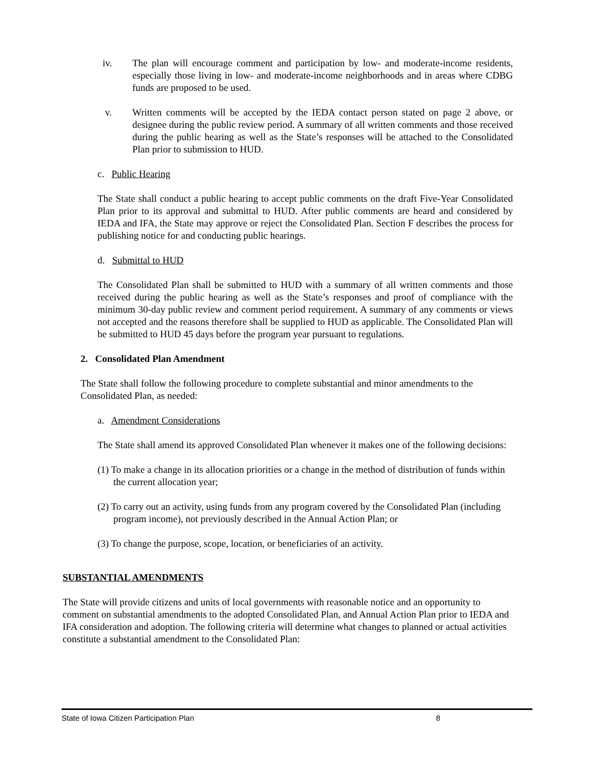iv. The plan will encourage comment and participation by low- and moderate-income residents, especially those living in low- and moderate-income neighborhoods and in areas where CDBG funds are proposed to be used.
v. Written comments will be accepted by the IEDA contact person stated on page 2 above, or designee during the public review period. A summary of all written comments and those received during the public hearing as well as the State’s responses will be attached to the Consolidated Plan prior to submission to HUD.
c. Public Hearing
The State shall conduct a public hearing to accept public comments on the draft Five-Year Consolidated Plan prior to its approval and submittal to HUD. After public comments are heard and considered by IEDA and IFA, the State may approve or reject the Consolidated Plan. Section F describes the process for publishing notice for and conducting public hearings.
d. Submittal to HUD
The Consolidated Plan shall be submitted to HUD with a summary of all written comments and those received during the public hearing as well as the State’s responses and proof of compliance with the minimum 30-day public review and comment period requirement. A summary of any comments or views not accepted and the reasons therefore shall be supplied to HUD as applicable. The Consolidated Plan will be submitted to HUD 45 days before the program year pursuant to regulations.
2. Consolidated Plan Amendment
The State shall follow the following procedure to complete substantial and minor amendments to the Consolidated Plan, as needed:
a. Amendment Considerations
The State shall amend its approved Consolidated Plan whenever it makes one of the following decisions:
(1) To make a change in its allocation priorities or a change in the method of distribution of funds within the current allocation year;
(2) To carry out an activity, using funds from any program covered by the Consolidated Plan (including program income), not previously described in the Annual Action Plan; or
(3) To change the purpose, scope, location, or beneficiaries of an activity.
SUBSTANTIAL AMENDMENTS
The State will provide citizens and units of local governments with reasonable notice and an opportunity to comment on substantial amendments to the adopted Consolidated Plan, and Annual Action Plan prior to IEDA and IFA consideration and adoption. The following criteria will determine what changes to planned or actual activities constitute a substantial amendment to the Consolidated Plan:
State of Iowa Citizen Participation Plan 8